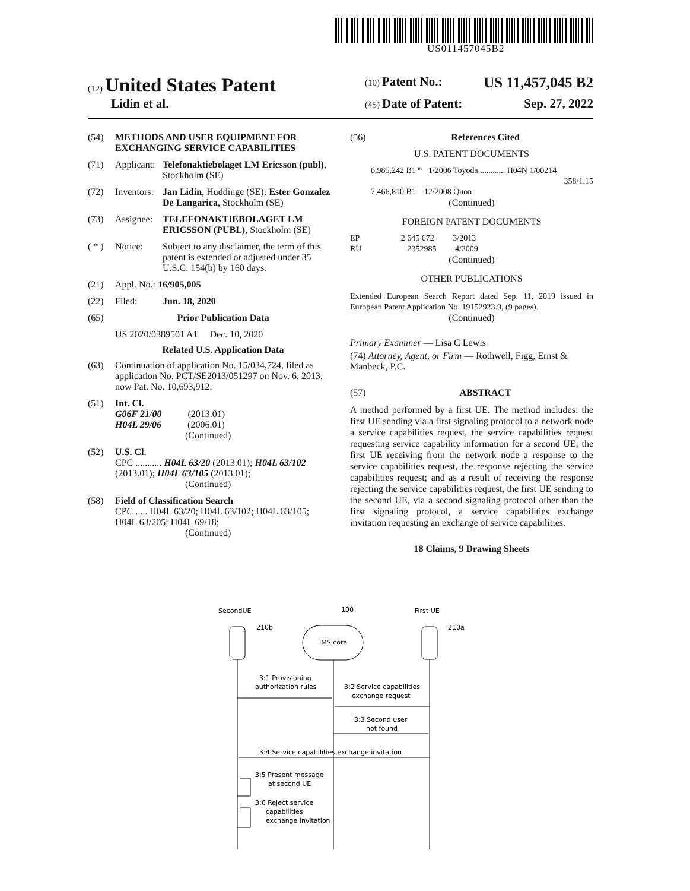US011457045B2
(12) United States Patent
(10) Patent No.: US 11,457,045 B2
Lidin et al.
(45) Date of Patent: Sep. 27, 2022
(54) METHODS AND USER EQUIPMENT FOR EXCHANGING SERVICE CAPABILITIES
(71) Applicant: Telefonaktiebolaget LM Ericsson (publ), Stockholm (SE)
(72) Inventors: Jan Lidin, Huddinge (SE); Ester Gonzalez De Langarica, Stockholm (SE)
(73) Assignee: TELEFONAKTIEBOLAGET LM ERICSSON (PUBL), Stockholm (SE)
( * ) Notice: Subject to any disclaimer, the term of this patent is extended or adjusted under 35 U.S.C. 154(b) by 160 days.
(21) Appl. No.: 16/905,005
(22) Filed: Jun. 18, 2020
(65) Prior Publication Data
US 2020/0389501 A1 Dec. 10, 2020
Related U.S. Application Data
(63) Continuation of application No. 15/034,724, filed as application No. PCT/SE2013/051297 on Nov. 6, 2013, now Pat. No. 10,693,912.
(51) Int. Cl.
G06F 21/00 (2013.01)
H04L 29/06 (2006.01)
(Continued)
(52) U.S. Cl.
CPC ........... H04L 63/20 (2013.01); H04L 63/102 (2013.01); H04L 63/105 (2013.01);
(Continued)
(58) Field of Classification Search
CPC ..... H04L 63/20; H04L 63/102; H04L 63/105; H04L 63/205; H04L 69/18;
(Continued)
(56) References Cited
U.S. PATENT DOCUMENTS
6,985,242 B1 * 1/2006 Toyoda ............ H04N 1/00214
358/1.15
7,466,810 B1 12/2008 Quon
(Continued)
FOREIGN PATENT DOCUMENTS
EP 2 645 672 3/2013
RU 2352985 4/2009
(Continued)
OTHER PUBLICATIONS
Extended European Search Report dated Sep. 11, 2019 issued in European Patent Application No. 19152923.9, (9 pages).
(Continued)
Primary Examiner — Lisa C Lewis
(74) Attorney, Agent, or Firm — Rothwell, Figg, Ernst & Manbeck, P.C.
(57) ABSTRACT
A method performed by a first UE. The method includes: the first UE sending via a first signaling protocol to a network node a service capabilities request, the service capabilities request requesting service capability information for a second UE; the first UE receiving from the network node a response to the service capabilities request, the response rejecting the service capabilities request; and as a result of receiving the response rejecting the service capabilities request, the first UE sending to the second UE, via a second signaling protocol other than the first signaling protocol, a service capabilities exchange invitation requesting an exchange of service capabilities.
18 Claims, 9 Drawing Sheets
SecondUE
100
First UE
210b
210a
IMS core
3:1 Provisioning
authorization rules
3:2 Service capabilities
exchange request
3:3 Second user
not found
3:4 Service capabilities exchange invitation
3:5 Present message
at second UE
3:6 Reject service
capabilities
exchange invitation